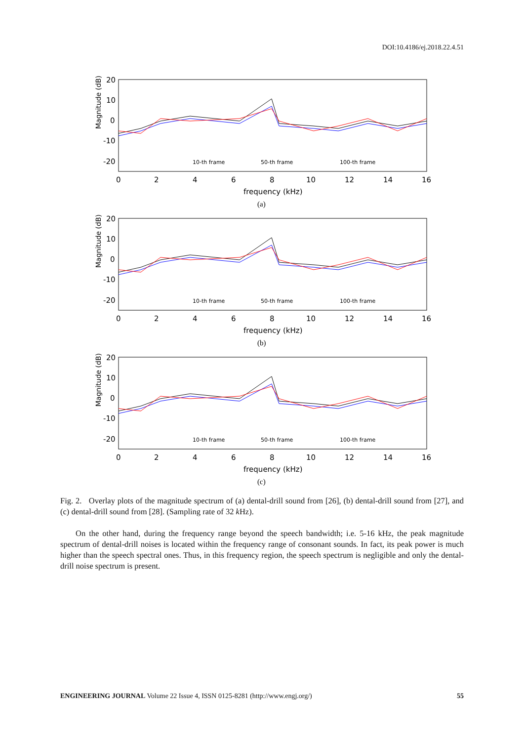DOI:10.4186/ej.2018.22.4.51
Magnitude (dB)
20
10
0
-10
-20
0
2
4
6
8
10
12
14
16
frequency (kHz)
10-th frame
50-th frame
100-th frame
(a)
(b)
(c)
Fig. 2. Overlay plots of the magnitude spectrum of (a) dental-drill sound from [26], (b) dental-drill sound from [27], and (c) dental-drill sound from [28]. (Sampling rate of 32 k Hz).
On the other hand, during the frequency range beyond the speech bandwidth; i.e. 5-16 kHz, the peak magnitude spectrum of dental-drill noises is located within the frequency range of consonant sounds. In fact, its peak power is much higher than the speech spectral ones. Thus, in this frequency region, the speech spectrum is negligible and only the dental-drill noise spectrum is present.
ENGINEERING JOURNAL Volume 22 Issue 4, ISSN 0125-8281 (http://www.engj.org/) 55